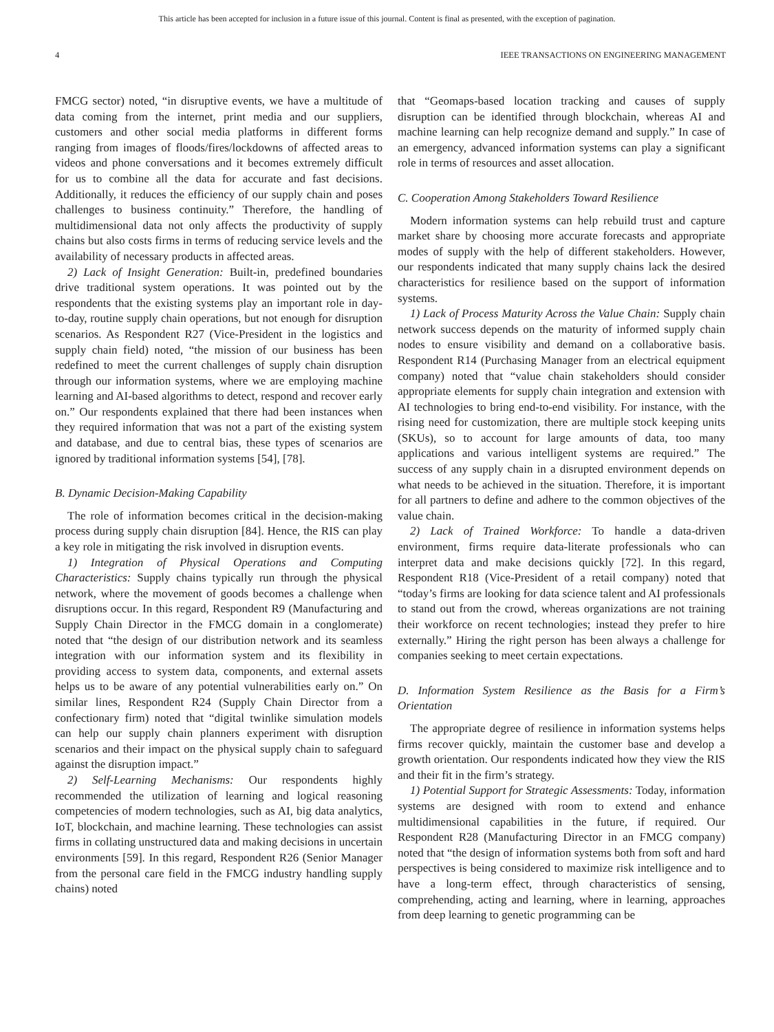This article has been accepted for inclusion in a future issue of this journal. Content is final as presented, with the exception of pagination.
4 IEEE TRANSACTIONS ON ENGINEERING MANAGEMENT
FMCG sector) noted, “in disruptive events, we have a multitude of data coming from the internet, print media and our suppliers, customers and other social media platforms in different forms ranging from images of floods/fires/lockdowns of affected areas to videos and phone conversations and it becomes extremely difficult for us to combine all the data for accurate and fast decisions. Additionally, it reduces the efficiency of our supply chain and poses challenges to business continuity.” Therefore, the handling of multidimensional data not only affects the productivity of supply chains but also costs firms in terms of reducing service levels and the availability of necessary products in affected areas.
2) Lack of Insight Generation: Built-in, predefined boundaries drive traditional system operations. It was pointed out by the respondents that the existing systems play an important role in day-to-day, routine supply chain operations, but not enough for disruption scenarios. As Respondent R27 (Vice-President in the logistics and supply chain field) noted, “the mission of our business has been redefined to meet the current challenges of supply chain disruption through our information systems, where we are employing machine learning and AI-based algorithms to detect, respond and recover early on.” Our respondents explained that there had been instances when they required information that was not a part of the existing system and database, and due to central bias, these types of scenarios are ignored by traditional information systems [54], [78].
B. Dynamic Decision-Making Capability
The role of information becomes critical in the decision-making process during supply chain disruption [84]. Hence, the RIS can play a key role in mitigating the risk involved in disruption events.
1) Integration of Physical Operations and Computing Characteristics: Supply chains typically run through the physical network, where the movement of goods becomes a challenge when disruptions occur. In this regard, Respondent R9 (Manufacturing and Supply Chain Director in the FMCG domain in a conglomerate) noted that “the design of our distribution network and its seamless integration with our information system and its flexibility in providing access to system data, components, and external assets helps us to be aware of any potential vulnerabilities early on.” On similar lines, Respondent R24 (Supply Chain Director from a confectionary firm) noted that “digital twinlike simulation models can help our supply chain planners experiment with disruption scenarios and their impact on the physical supply chain to safeguard against the disruption impact.”
2) Self-Learning Mechanisms: Our respondents highly recommended the utilization of learning and logical reasoning competencies of modern technologies, such as AI, big data analytics, IoT, blockchain, and machine learning. These technologies can assist firms in collating unstructured data and making decisions in uncertain environments [59]. In this regard, Respondent R26 (Senior Manager from the personal care field in the FMCG industry handling supply chains) noted
that “Geomaps-based location tracking and causes of supply disruption can be identified through blockchain, whereas AI and machine learning can help recognize demand and supply.” In case of an emergency, advanced information systems can play a significant role in terms of resources and asset allocation.
C. Cooperation Among Stakeholders Toward Resilience
Modern information systems can help rebuild trust and capture market share by choosing more accurate forecasts and appropriate modes of supply with the help of different stakeholders. However, our respondents indicated that many supply chains lack the desired characteristics for resilience based on the support of information systems.
1) Lack of Process Maturity Across the Value Chain: Supply chain network success depends on the maturity of informed supply chain nodes to ensure visibility and demand on a collaborative basis. Respondent R14 (Purchasing Manager from an electrical equipment company) noted that “value chain stakeholders should consider appropriate elements for supply chain integration and extension with AI technologies to bring end-to-end visibility. For instance, with the rising need for customization, there are multiple stock keeping units (SKUs), so to account for large amounts of data, too many applications and various intelligent systems are required.” The success of any supply chain in a disrupted environment depends on what needs to be achieved in the situation. Therefore, it is important for all partners to define and adhere to the common objectives of the value chain.
2) Lack of Trained Workforce: To handle a data-driven environment, firms require data-literate professionals who can interpret data and make decisions quickly [72]. In this regard, Respondent R18 (Vice-President of a retail company) noted that “today’s firms are looking for data science talent and AI professionals to stand out from the crowd, whereas organizations are not training their workforce on recent technologies; instead they prefer to hire externally.” Hiring the right person has been always a challenge for companies seeking to meet certain expectations.
D. Information System Resilience as the Basis for a Firm’s Orientation
The appropriate degree of resilience in information systems helps firms recover quickly, maintain the customer base and develop a growth orientation. Our respondents indicated how they view the RIS and their fit in the firm’s strategy.
1) Potential Support for Strategic Assessments: Today, information systems are designed with room to extend and enhance multidimensional capabilities in the future, if required. Our Respondent R28 (Manufacturing Director in an FMCG company) noted that “the design of information systems both from soft and hard perspectives is being considered to maximize risk intelligence and to have a long-term effect, through characteristics of sensing, comprehending, acting and learning, where in learning, approaches from deep learning to genetic programming can be